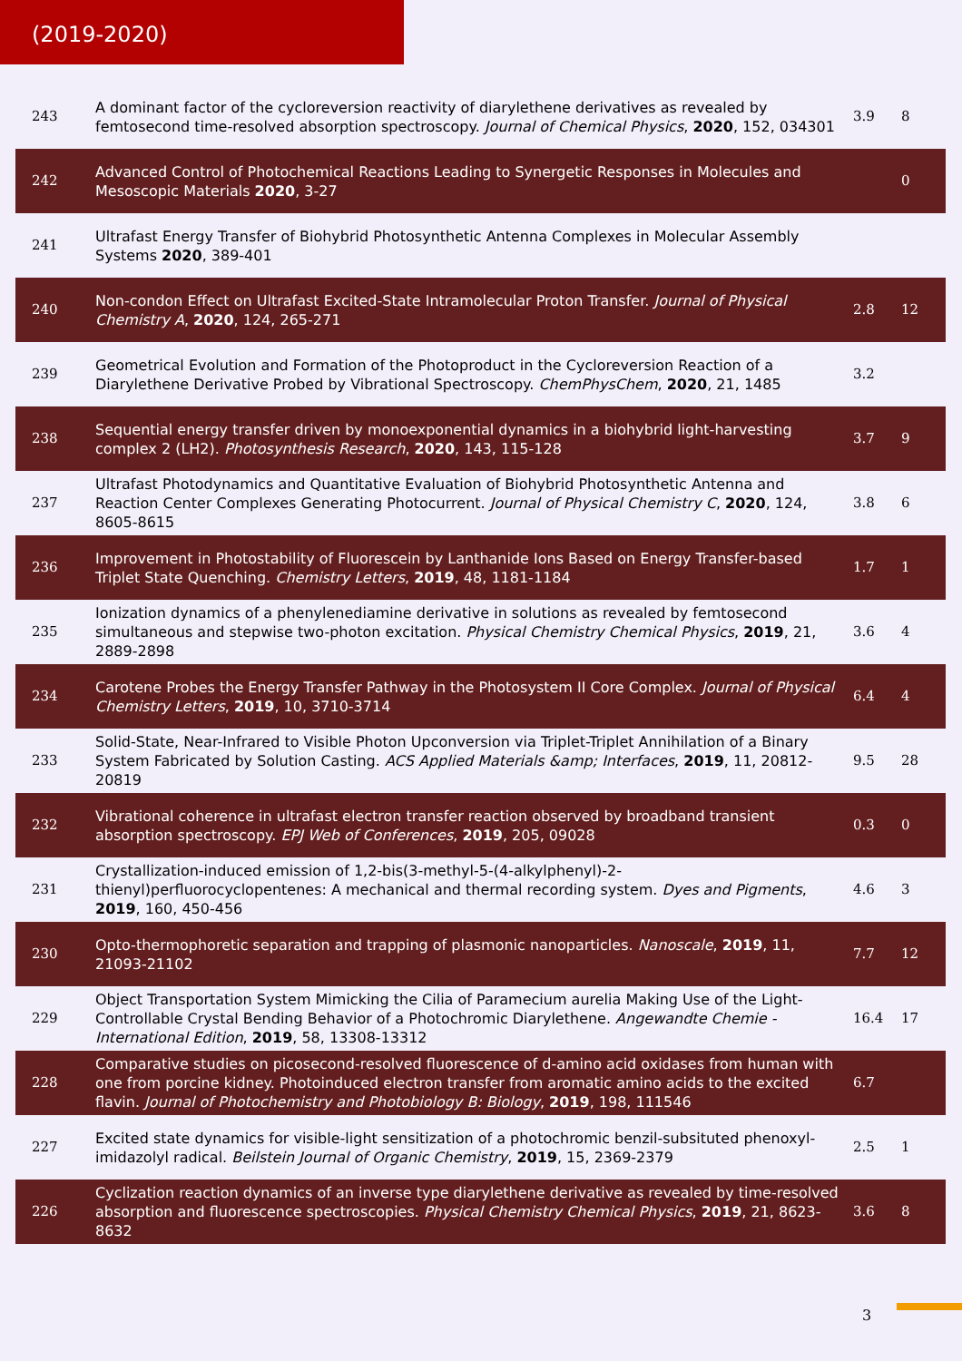(2019-2020)
| 243 | A dominant factor of the cycloreversion reactivity of diarylethene derivatives as revealed by femtosecond time-resolved absorption spectroscopy. Journal of Chemical Physics , 2020 , 152, 034301 | 3.9 | 8 |
| 242 | Advanced Control of Photochemical Reactions Leading to Synergetic Responses in Molecules and Mesoscopic Materials 2020 , 3-27 | | 0 |
| 241 | Ultrafast Energy Transfer of Biohybrid Photosynthetic Antenna Complexes in Molecular Assembly Systems 2020 , 389-401 | | |
| 240 | Non-condon Effect on Ultrafast Excited-State Intramolecular Proton Transfer. Journal of Physical Chemistry A , 2020 , 124, 265-271 | 2.8 | 12 |
| 239 | Geometrical Evolution and Formation of the Photoproduct in the Cycloreversion Reaction of a Diarylethene Derivative Probed by Vibrational Spectroscopy. ChemPhysChem , 2020 , 21, 1485 | 3.2 | |
| 238 | Sequential energy transfer driven by monoexponential dynamics in a biohybrid light-harvesting complex 2 (LH2). Photosynthesis Research , 2020 , 143, 115-128 | 3.7 | 9 |
| 237 | Ultrafast Photodynamics and Quantitative Evaluation of Biohybrid Photosynthetic Antenna and Reaction Center Complexes Generating Photocurrent. Journal of Physical Chemistry C , 2020 , 124, 8605-8615 | 3.8 | 6 |
| 236 | Improvement in Photostability of Fluorescein by Lanthanide Ions Based on Energy Transfer-based Triplet State Quenching. Chemistry Letters , 2019 , 48, 1181-1184 | 1.7 | 1 |
| 235 | Ionization dynamics of a phenylenediamine derivative in solutions as revealed by femtosecond simultaneous and stepwise two-photon excitation. Physical Chemistry Chemical Physics , 2019 , 21, 2889-2898 | 3.6 | 4 |
| 234 | Carotene Probes the Energy Transfer Pathway in the Photosystem II Core Complex. Journal of Physical Chemistry Letters , 2019 , 10, 3710-3714 | 6.4 | 4 |
| 233 | Solid-State, Near-Infrared to Visible Photon Upconversion via Triplet-Triplet Annihilation of a Binary System Fabricated by Solution Casting. ACS Applied Materials &amp; Interfaces , 2019 , 11, 20812-20819 | 9.5 | 28 |
| 232 | Vibrational coherence in ultrafast electron transfer reaction observed by broadband transient absorption spectroscopy. EPJ Web of Conferences , 2019 , 205, 09028 | 0.3 | 0 |
| 231 | Crystallization-induced emission of 1,2-bis(3-methyl-5-(4-alkylphenyl)-2-thienyl)perfluorocyclopentenes: A mechanical and thermal recording system. Dyes and Pigments , 2019 , 160, 450-456 | 4.6 | 3 |
| 230 | Opto-thermophoretic separation and trapping of plasmonic nanoparticles. Nanoscale , 2019 , 11, 21093-21102 | 7.7 | 12 |
| 229 | Object Transportation System Mimicking the Cilia of Paramecium aurelia Making Use of the Light-Controllable Crystal Bending Behavior of a Photochromic Diarylethene. Angewandte Chemie - International Edition , 2019 , 58, 13308-13312 | 16.4 | 17 |
| 228 | Comparative studies on picosecond-resolved fluorescence of d-amino acid oxidases from human with one from porcine kidney. Photoinduced electron transfer from aromatic amino acids to the excited flavin. Journal of Photochemistry and Photobiology B: Biology , 2019 , 198, 111546 | 6.7 | |
| 227 | Excited state dynamics for visible-light sensitization of a photochromic benzil-subsituted phenoxyl-imidazolyl radical. Beilstein Journal of Organic Chemistry , 2019 , 15, 2369-2379 | 2.5 | 1 |
| 226 | Cyclization reaction dynamics of an inverse type diarylethene derivative as revealed by time-resolved absorption and fluorescence spectroscopies. Physical Chemistry Chemical Physics , 2019 , 21, 8623-8632 | 3.6 | 8 |
3